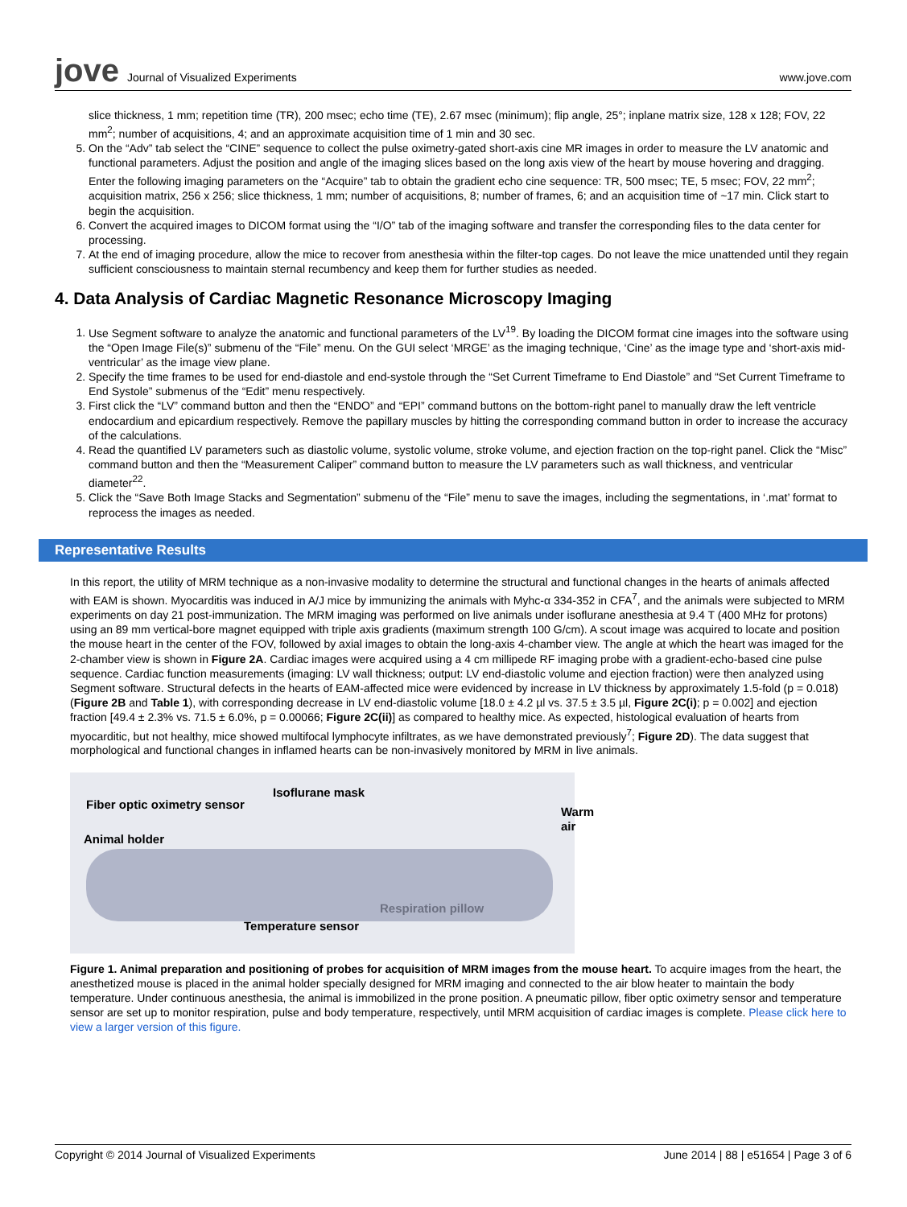jove Journal of Visualized Experiments
www.jove.com
slice thickness, 1 mm; repetition time (TR), 200 msec; echo time (TE), 2.67 msec (minimum); flip angle, 25°; inplane matrix size, 128 x 128; FOV, 22 mm<sup>2</sup>; number of acquisitions, 4; and an approximate acquisition time of 1 min and 30 sec.
5. On the “Adv” tab select the “CINE” sequence to collect the pulse oximetry-gated short-axis cine MR images in order to measure the LV anatomic and functional parameters. Adjust the position and angle of the imaging slices based on the long axis view of the heart by mouse hovering and dragging. Enter the following imaging parameters on the “Acquire” tab to obtain the gradient echo cine sequence: TR, 500 msec; TE, 5 msec; FOV, 22 mm<sup>2</sup>; acquisition matrix, 256 x 256; slice thickness, 1 mm; number of acquisitions, 8; number of frames, 6; and an acquisition time of ~17 min. Click start to begin the acquisition.
6. Convert the acquired images to DICOM format using the “I/O” tab of the imaging software and transfer the corresponding files to the data center for processing.
7. At the end of imaging procedure, allow the mice to recover from anesthesia within the filter-top cages. Do not leave the mice unattended until they regain sufficient consciousness to maintain sternal recumbency and keep them for further studies as needed.
4. Data Analysis of Cardiac Magnetic Resonance Microscopy Imaging
1. Use Segment software to analyze the anatomic and functional parameters of the LV<sup>19</sup>. By loading the DICOM format cine images into the software using the “Open Image File(s)” submenu of the “File” menu. On the GUI select ‘MRGE’ as the imaging technique, ‘Cine’ as the image type and ‘short-axis mid-ventricular’ as the image view plane.
2. Specify the time frames to be used for end-diastole and end-systole through the “Set Current Timeframe to End Diastole” and “Set Current Timeframe to End Systole” submenus of the “Edit” menu respectively.
3. First click the “LV” command button and then the “ENDO” and “EPI” command buttons on the bottom-right panel to manually draw the left ventricle endocardium and epicardium respectively. Remove the papillary muscles by hitting the corresponding command button in order to increase the accuracy of the calculations.
4. Read the quantified LV parameters such as diastolic volume, systolic volume, stroke volume, and ejection fraction on the top-right panel. Click the “Misc” command button and then the “Measurement Caliper” command button to measure the LV parameters such as wall thickness, and ventricular diameter<sup>22</sup>.
5. Click the “Save Both Image Stacks and Segmentation” submenu of the “File” menu to save the images, including the segmentations, in ‘.mat’ format to reprocess the images as needed.
Representative Results
In this report, the utility of MRM technique as a non-invasive modality to determine the structural and functional changes in the hearts of animals affected with EAM is shown. Myocarditis was induced in A/J mice by immunizing the animals with Myhc-α 334-352 in CFA<sup>7</sup>, and the animals were subjected to MRM experiments on day 21 post-immunization. The MRM imaging was performed on live animals under isoflurane anesthesia at 9.4 T (400 MHz for protons) using an 89 mm vertical-bore magnet equipped with triple axis gradients (maximum strength 100 G/cm). A scout image was acquired to locate and position the mouse heart in the center of the FOV, followed by axial images to obtain the long-axis 4-chamber view. The angle at which the heart was imaged for the 2-chamber view is shown in Figure 2A. Cardiac images were acquired using a 4 cm millipede RF imaging probe with a gradient-echo-based cine pulse sequence. Cardiac function measurements (imaging: LV wall thickness; output: LV end-diastolic volume and ejection fraction) were then analyzed using Segment software. Structural defects in the hearts of EAM-affected mice were evidenced by increase in LV thickness by approximately 1.5-fold (p = 0.018) (Figure 2B and Table 1), with corresponding decrease in LV end-diastolic volume [18.0 ± 4.2 µl vs. 37.5 ± 3.5 µl, Figure 2C(i); p = 0.002] and ejection fraction [49.4 ± 2.3% vs. 71.5 ± 6.0%, p = 0.00066; Figure 2C(ii)] as compared to healthy mice. As expected, histological evaluation of hearts from myocarditic, but not healthy, mice showed multifocal lymphocyte infiltrates, as we have demonstrated previously<sup>7</sup>; Figure 2D). The data suggest that morphological and functional changes in inflamed hearts can be non-invasively monitored by MRM in live animals.
Isoflurane mask
Fiber optic oximetry sensor
Warm air
Animal holder
Respiration pillow
Temperature sensor
Figure 1. Animal preparation and positioning of probes for acquisition of MRM images from the mouse heart. To acquire images from the heart, the anesthetized mouse is placed in the animal holder specially designed for MRM imaging and connected to the air blow heater to maintain the body temperature. Under continuous anesthesia, the animal is immobilized in the prone position. A pneumatic pillow, fiber optic oximetry sensor and temperature sensor are set up to monitor respiration, pulse and body temperature, respectively, until MRM acquisition of cardiac images is complete. Please click here to view a larger version of this figure.
Copyright © 2014 Journal of Visualized Experiments June 2014 | 88 | e51654 | Page 3 of 6